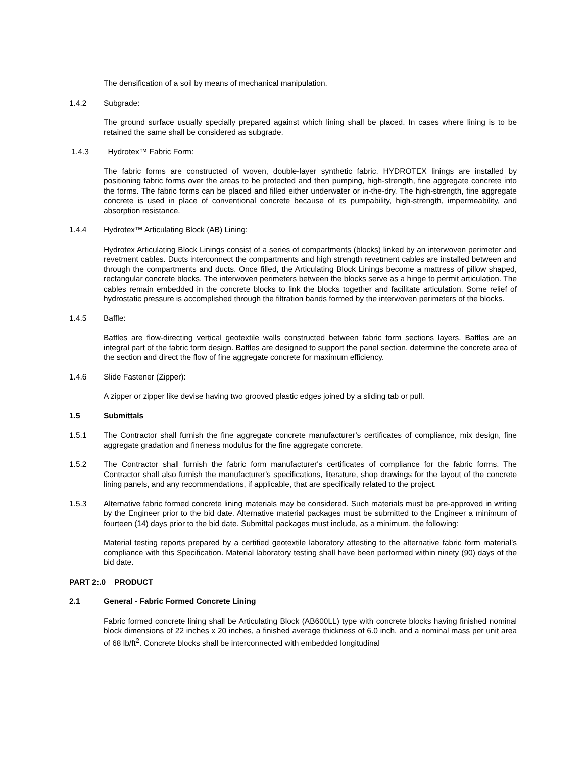The densification of a soil by means of mechanical manipulation.
1.4.2 Subgrade:
The ground surface usually specially prepared against which lining shall be placed. In cases where lining is to be retained the same shall be considered as subgrade.
1.4.3 Hydrotex™ Fabric Form:
The fabric forms are constructed of woven, double-layer synthetic fabric. HYDROTEX linings are installed by positioning fabric forms over the areas to be protected and then pumping, high-strength, fine aggregate concrete into the forms. The fabric forms can be placed and filled either underwater or in-the-dry. The high-strength, fine aggregate concrete is used in place of conventional concrete because of its pumpability, high-strength, impermeability, and absorption resistance.
1.4.4 Hydrotex™ Articulating Block (AB) Lining:
Hydrotex Articulating Block Linings consist of a series of compartments (blocks) linked by an interwoven perimeter and revetment cables. Ducts interconnect the compartments and high strength revetment cables are installed between and through the compartments and ducts. Once filled, the Articulating Block Linings become a mattress of pillow shaped, rectangular concrete blocks. The interwoven perimeters between the blocks serve as a hinge to permit articulation. The cables remain embedded in the concrete blocks to link the blocks together and facilitate articulation. Some relief of hydrostatic pressure is accomplished through the filtration bands formed by the interwoven perimeters of the blocks.
1.4.5 Baffle:
Baffles are flow-directing vertical geotextile walls constructed between fabric form sections layers. Baffles are an integral part of the fabric form design. Baffles are designed to support the panel section, determine the concrete area of the section and direct the flow of fine aggregate concrete for maximum efficiency.
1.4.6 Slide Fastener (Zipper):
A zipper or zipper like devise having two grooved plastic edges joined by a sliding tab or pull.
1.5 Submittals
1.5.1 The Contractor shall furnish the fine aggregate concrete manufacturer’s certificates of compliance, mix design, fine aggregate gradation and fineness modulus for the fine aggregate concrete.
1.5.2 The Contractor shall furnish the fabric form manufacturer's certificates of compliance for the fabric forms. The Contractor shall also furnish the manufacturer’s specifications, literature, shop drawings for the layout of the concrete lining panels, and any recommendations, if applicable, that are specifically related to the project.
1.5.3 Alternative fabric formed concrete lining materials may be considered. Such materials must be pre-approved in writing by the Engineer prior to the bid date. Alternative material packages must be submitted to the Engineer a minimum of fourteen (14) days prior to the bid date. Submittal packages must include, as a minimum, the following:
Material testing reports prepared by a certified geotextile laboratory attesting to the alternative fabric form material’s compliance with this Specification. Material laboratory testing shall have been performed within ninety (90) days of the bid date.
PART 2:.0 PRODUCT
2.1 General - Fabric Formed Concrete Lining
Fabric formed concrete lining shall be Articulating Block (AB600LL) type with concrete blocks having finished nominal block dimensions of 22 inches x 20 inches, a finished average thickness of 6.0 inch, and a nominal mass per unit area of 68 lb/ft<sup>2</sup>. Concrete blocks shall be interconnected with embedded longitudinal